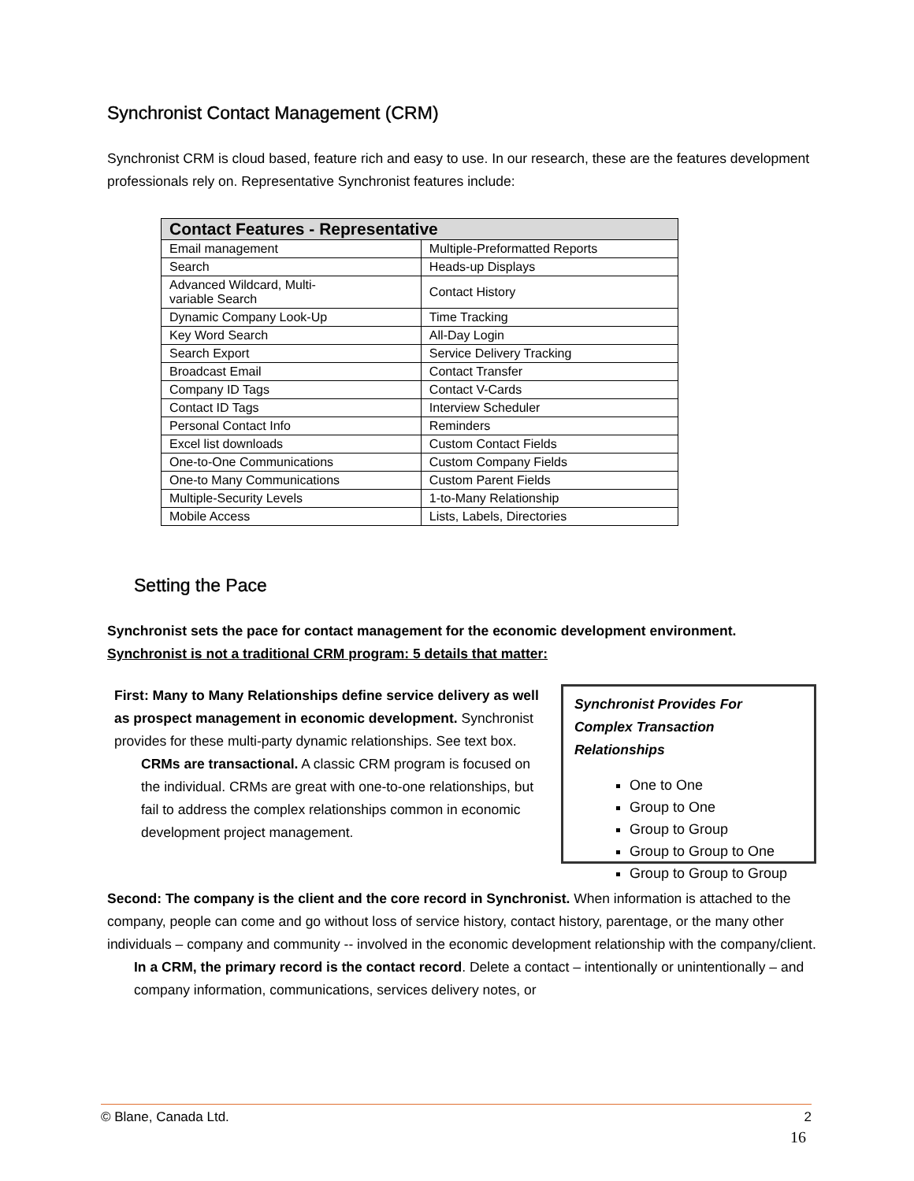Synchronist Contact Management (CRM)
Synchronist CRM is cloud based, feature rich and easy to use. In our research, these are the features development professionals rely on. Representative Synchronist features include:
| Contact Features - Representative | |
| --- | --- |
| Email management | Multiple-Preformatted Reports |
| Search | Heads-up Displays |
| Advanced Wildcard, Multi- variable Search | Contact History |
| Dynamic Company Look-Up | Time Tracking |
| Key Word Search | All-Day Login |
| Search Export | Service Delivery Tracking |
| Broadcast Email | Contact Transfer |
| Company ID Tags | Contact V-Cards |
| Contact ID Tags | Interview Scheduler |
| Personal Contact Info | Reminders |
| Excel list downloads | Custom Contact Fields |
| One-to-One Communications | Custom Company Fields |
| One-to Many Communications | Custom Parent Fields |
| Multiple-Security Levels | 1-to-Many Relationship |
| Mobile Access | Lists, Labels, Directories |
Setting the Pace
Synchronist sets the pace for contact management for the economic development environment. Synchronist is not a traditional CRM program: 5 details that matter:
First: Many to Many Relationships define service delivery as well as prospect management in economic development. Synchronist provides for these multi-party dynamic relationships. See text box.
CRMs are transactional. A classic CRM program is focused on the individual. CRMs are great with one-to-one relationships, but fail to address the complex relationships common in economic development project management.
Synchronist Provides For Complex Transaction Relationships
One to One
Group to One
Group to Group
Group to Group to One
Group to Group to Group
Second: The company is the client and the core record in Synchronist. When information is attached to the company, people can come and go without loss of service history, contact history, parentage, or the many other individuals – company and community -- involved in the economic development relationship with the company/client.
In a CRM, the primary record is the contact record. Delete a contact – intentionally or unintentionally – and company information, communications, services delivery notes, or
© Blane, Canada Ltd. 2
16